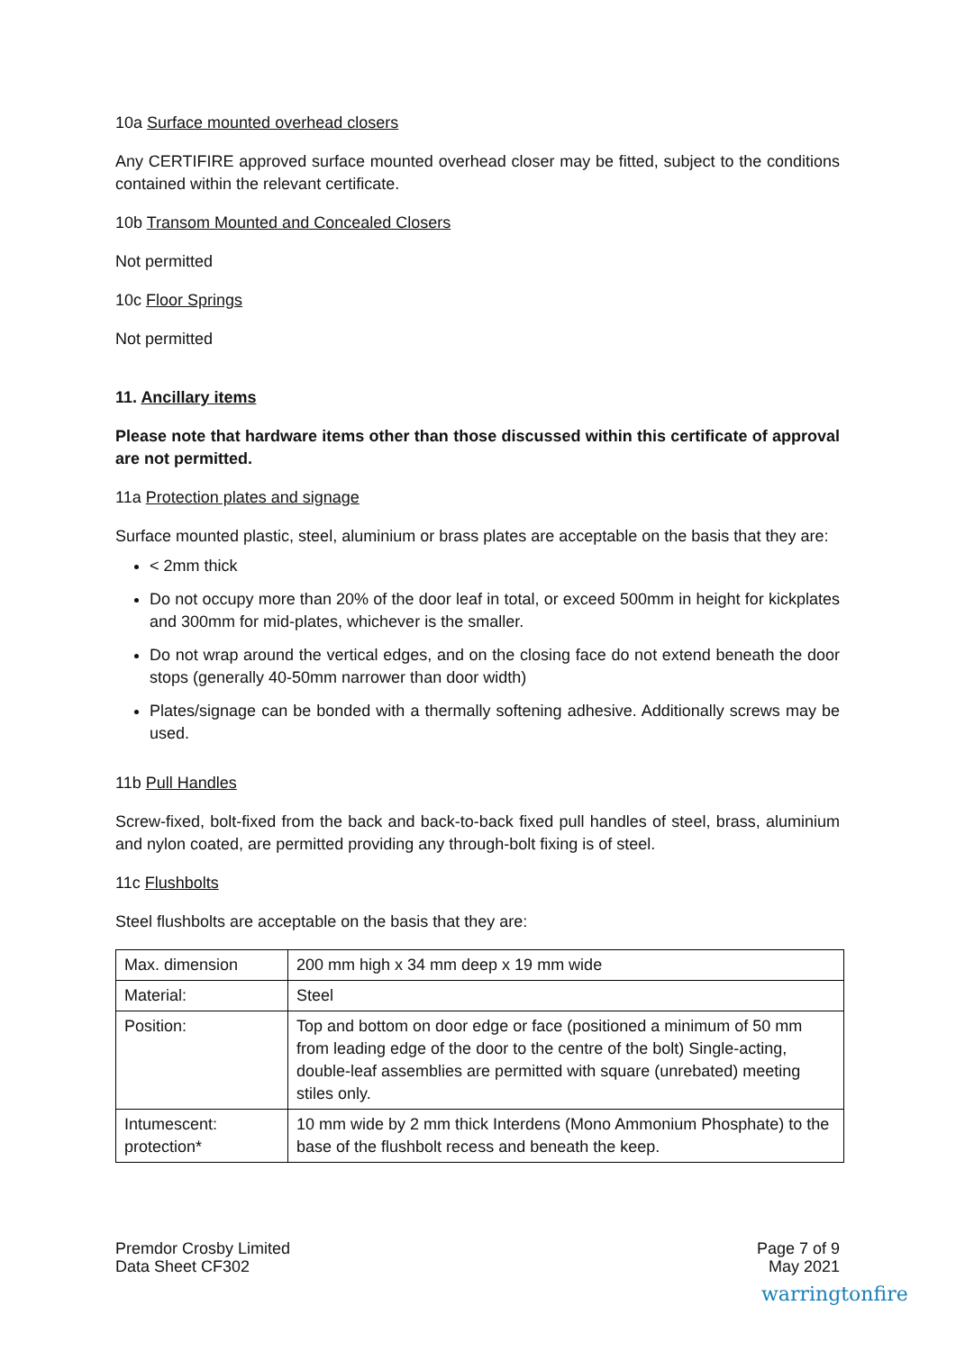10a Surface mounted overhead closers
Any CERTIFIRE approved surface mounted overhead closer may be fitted, subject to the conditions contained within the relevant certificate.
10b Transom Mounted and Concealed Closers
Not permitted
10c Floor Springs
Not permitted
11. Ancillary items
Please note that hardware items other than those discussed within this certificate of approval are not permitted.
11a Protection plates and signage
Surface mounted plastic, steel, aluminium or brass plates are acceptable on the basis that they are:
< 2mm thick
Do not occupy more than 20% of the door leaf in total, or exceed 500mm in height for kickplates and 300mm for mid-plates, whichever is the smaller.
Do not wrap around the vertical edges, and on the closing face do not extend beneath the door stops (generally 40-50mm narrower than door width)
Plates/signage can be bonded with a thermally softening adhesive. Additionally screws may be used.
11b Pull Handles
Screw-fixed, bolt-fixed from the back and back-to-back fixed pull handles of steel, brass, aluminium and nylon coated, are permitted providing any through-bolt fixing is of steel.
11c Flushbolts
Steel flushbolts are acceptable on the basis that they are:
| Max. dimension | 200 mm high x 34 mm deep x 19 mm wide |
| Material: | Steel |
| Position: | Top and bottom on door edge or face (positioned a minimum of 50 mm from leading edge of the door to the centre of the bolt) Single-acting, double-leaf assemblies are permitted with square (unrebated) meeting stiles only. |
| Intumescent: protection* | 10 mm wide by 2 mm thick Interdens (Mono Ammonium Phosphate) to the base of the flushbolt recess and beneath the keep. |
Premdor Crosby Limited
Data Sheet CF302
Page 7 of 9
May 2021
warringtonfire